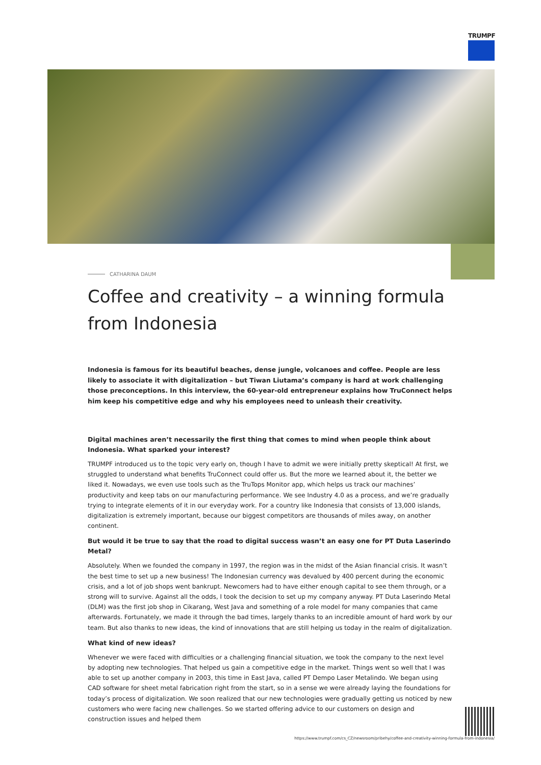TRUMPF
CATHARINA DAUM
Coffee and creativity – a winning formula from Indonesia
Indonesia is famous for its beautiful beaches, dense jungle, volcanoes and coffee. People are less likely to associate it with digitalization – but Tiwan Liutama’s company is hard at work challenging those preconceptions. In this interview, the 60-year-old entrepreneur explains how TruConnect helps him keep his competitive edge and why his employees need to unleash their creativity.
Digital machines aren’t necessarily the first thing that comes to mind when people think about Indonesia. What sparked your interest?
TRUMPF introduced us to the topic very early on, though I have to admit we were initially pretty skeptical! At first, we struggled to understand what benefits TruConnect could offer us. But the more we learned about it, the better we liked it. Nowadays, we even use tools such as the TruTops Monitor app, which helps us track our machines’ productivity and keep tabs on our manufacturing performance. We see Industry 4.0 as a process, and we’re gradually trying to integrate elements of it in our everyday work. For a country like Indonesia that consists of 13,000 islands, digitalization is extremely important, because our biggest competitors are thousands of miles away, on another continent.
But would it be true to say that the road to digital success wasn’t an easy one for PT Duta Laserindo Metal?
Absolutely. When we founded the company in 1997, the region was in the midst of the Asian financial crisis. It wasn’t the best time to set up a new business! The Indonesian currency was devalued by 400 percent during the economic crisis, and a lot of job shops went bankrupt. Newcomers had to have either enough capital to see them through, or a strong will to survive. Against all the odds, I took the decision to set up my company anyway. PT Duta Laserindo Metal (DLM) was the first job shop in Cikarang, West Java and something of a role model for many companies that came afterwards. Fortunately, we made it through the bad times, largely thanks to an incredible amount of hard work by our team. But also thanks to new ideas, the kind of innovations that are still helping us today in the realm of digitalization.
What kind of new ideas?
Whenever we were faced with difficulties or a challenging financial situation, we took the company to the next level by adopting new technologies. That helped us gain a competitive edge in the market. Things went so well that I was able to set up another company in 2003, this time in East Java, called PT Dempo Laser Metalindo. We began using CAD software for sheet metal fabrication right from the start, so in a sense we were already laying the foundations for today’s process of digitalization. We soon realized that our new technologies were gradually getting us noticed by new customers who were facing new challenges. So we started offering advice to our customers on design and construction issues and helped them
https://www.trumpf.com/cs_CZ/newsroom/pribehy/coffee-and-creativity-winning-formula-from-indonesia/